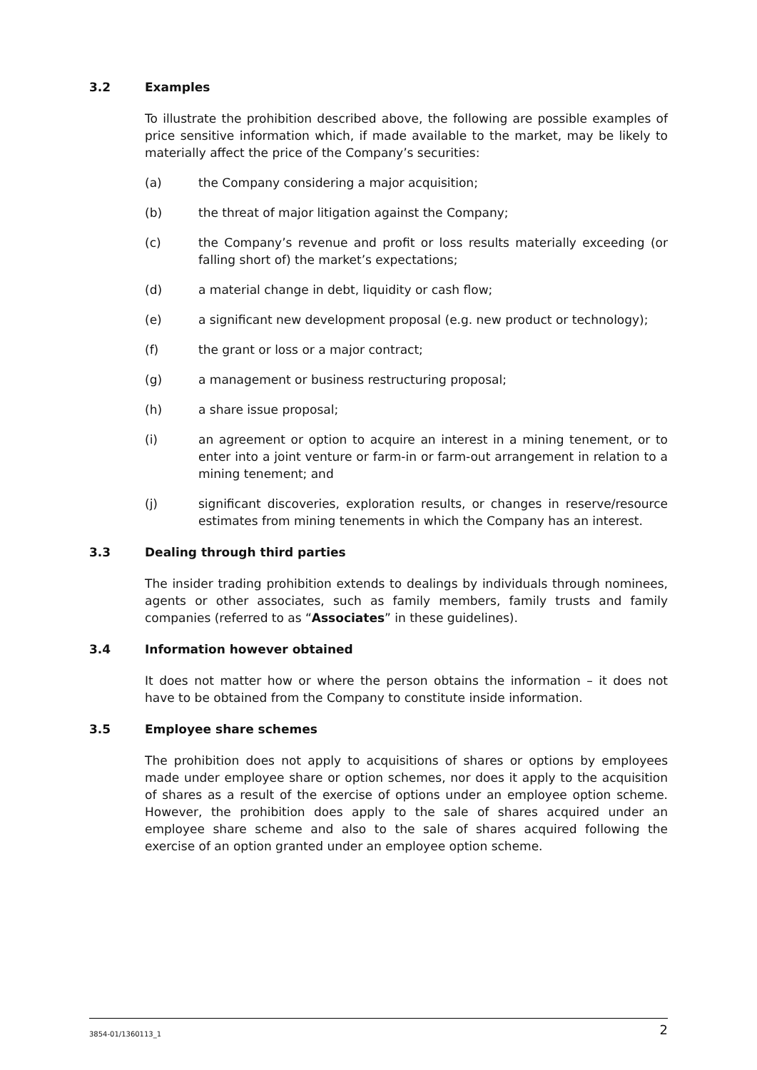3.2 Examples
To illustrate the prohibition described above, the following are possible examples of price sensitive information which, if made available to the market, may be likely to materially affect the price of the Company’s securities:
(a) the Company considering a major acquisition;
(b) the threat of major litigation against the Company;
(c) the Company’s revenue and profit or loss results materially exceeding (or falling short of) the market’s expectations;
(d) a material change in debt, liquidity or cash flow;
(e) a significant new development proposal (e.g. new product or technology);
(f) the grant or loss or a major contract;
(g) a management or business restructuring proposal;
(h) a share issue proposal;
(i) an agreement or option to acquire an interest in a mining tenement, or to enter into a joint venture or farm-in or farm-out arrangement in relation to a mining tenement; and
(j) significant discoveries, exploration results, or changes in reserve/resource estimates from mining tenements in which the Company has an interest.
3.3 Dealing through third parties
The insider trading prohibition extends to dealings by individuals through nominees, agents or other associates, such as family members, family trusts and family companies (referred to as “Associates” in these guidelines).
3.4 Information however obtained
It does not matter how or where the person obtains the information – it does not have to be obtained from the Company to constitute inside information.
3.5 Employee share schemes
The prohibition does not apply to acquisitions of shares or options by employees made under employee share or option schemes, nor does it apply to the acquisition of shares as a result of the exercise of options under an employee option scheme. However, the prohibition does apply to the sale of shares acquired under an employee share scheme and also to the sale of shares acquired following the exercise of an option granted under an employee option scheme.
3854-01/1360113_1 2